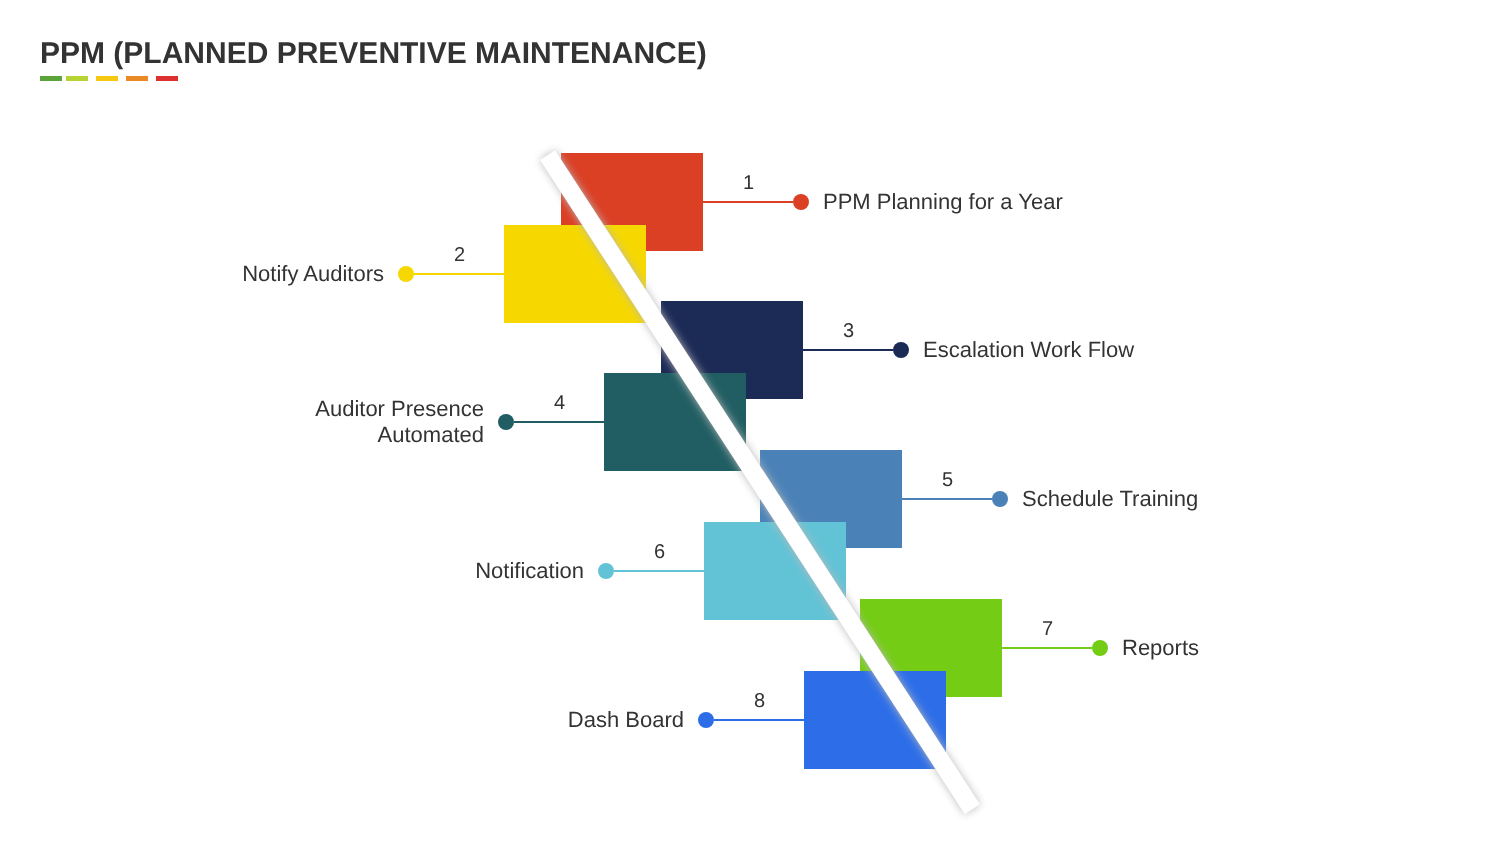PPM (PLANNED PREVENTIVE MAINTENANCE)
1
PPM Planning for a Year
Notify Auditors
2
3
Escalation Work Flow
Auditor Presence Automated
4
5
Schedule Training
Notification
6
7
Reports
Dash Board
8